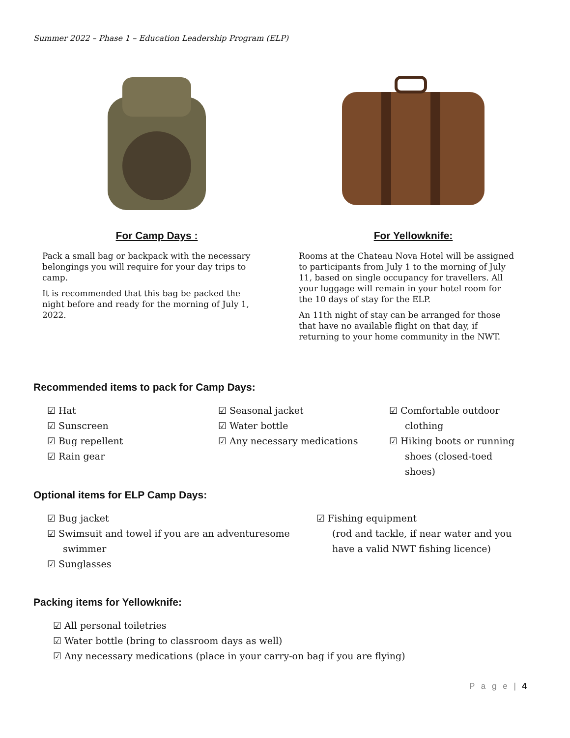Summer 2022 – Phase 1 – Education Leadership Program (ELP)
For Camp Days :
Pack a small bag or backpack with the necessary belongings you will require for your day trips to camp.
It is recommended that this bag be packed the night before and ready for the morning of July 1, 2022.
For Yellowknife:
Rooms at the Chateau Nova Hotel will be assigned to participants from July 1 to the morning of July 11, based on single occupancy for travellers. All your luggage will remain in your hotel room for the 10 days of stay for the ELP.
An 11th night of stay can be arranged for those that have no available flight on that day, if returning to your home community in the NWT.
Recommended items to pack for Camp Days:
☑ Hat
☑ Sunscreen
☑ Bug repellent
☑ Rain gear
☑ Seasonal jacket
☑ Water bottle
☑ Any necessary medications
☑ Comfortable outdoor clothing
☑ Hiking boots or running shoes (closed-toed shoes)
Optional items for ELP Camp Days:
☑ Bug jacket
☑ Swimsuit and towel if you are an adventuresome swimmer
☑ Sunglasses
☑ Fishing equipment
(rod and tackle, if near water and you have a valid NWT fishing licence)
Packing items for Yellowknife:
☑ All personal toiletries
☑ Water bottle (bring to classroom days as well)
☑ Any necessary medications (place in your carry-on bag if you are flying)
P a g e | 4